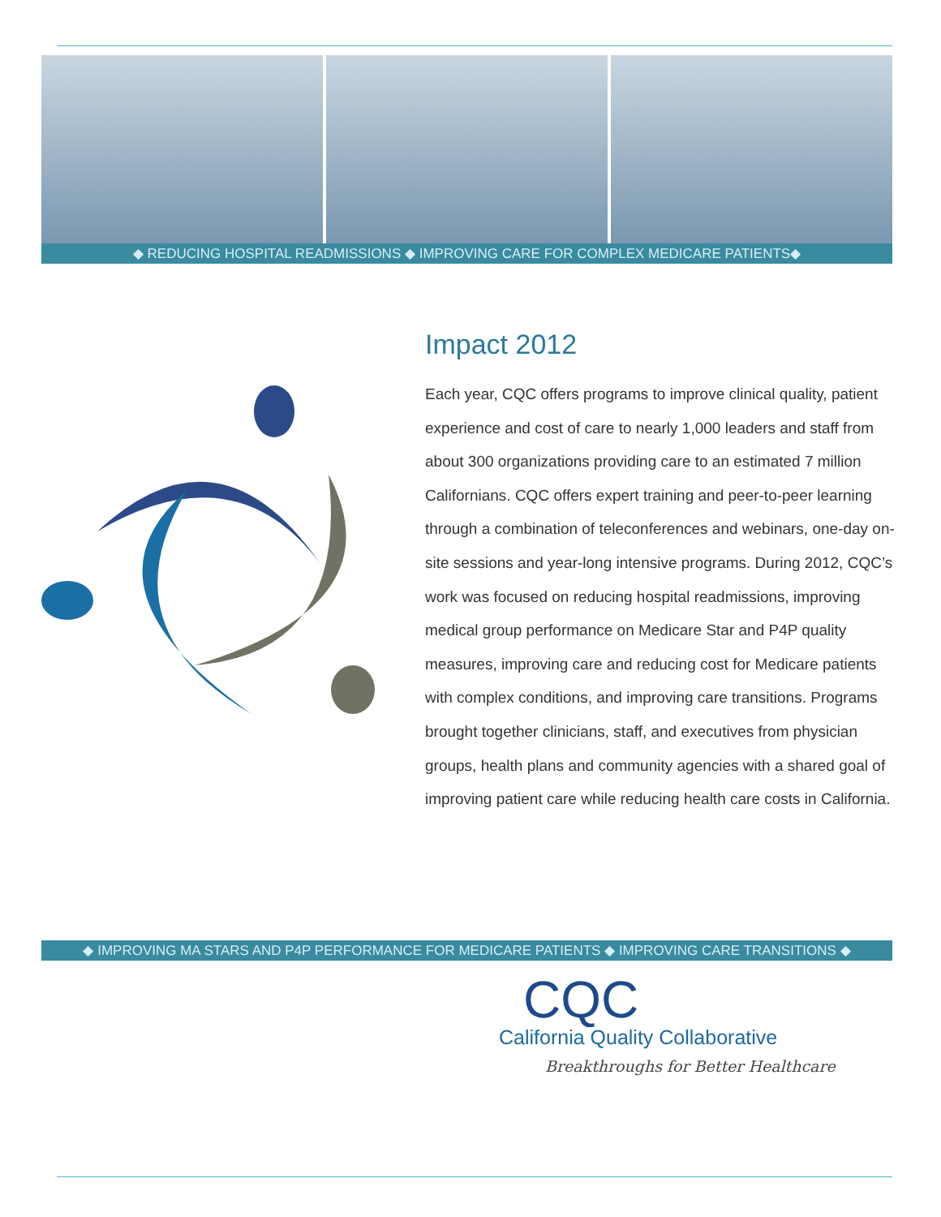◆ REDUCING HOSPITAL READMISSIONS ◆ IMPROVING CARE FOR COMPLEX MEDICARE PATIENTS◆
Impact 2012
Each year, CQC offers programs to improve clinical quality, patient experience and cost of care to nearly 1,000 leaders and staff from about 300 organizations providing care to an estimated 7 million Californians. CQC offers expert training and peer-to-peer learning through a combination of teleconferences and webinars, one-day on-site sessions and year-long intensive programs. During 2012, CQC’s work was focused on reducing hospital readmissions, improving medical group performance on Medicare Star and P4P quality measures, improving care and reducing cost for Medicare patients with complex conditions, and improving care transitions. Programs brought together clinicians, staff, and executives from physician groups, health plans and community agencies with a shared goal of improving patient care while reducing health care costs in California.
◆ IMPROVING MA STARS AND P4P PERFORMANCE FOR MEDICARE PATIENTS ◆ IMPROVING CARE TRANSITIONS ◆
CQC
California Quality Collaborative
Breakthroughs for Better Healthcare